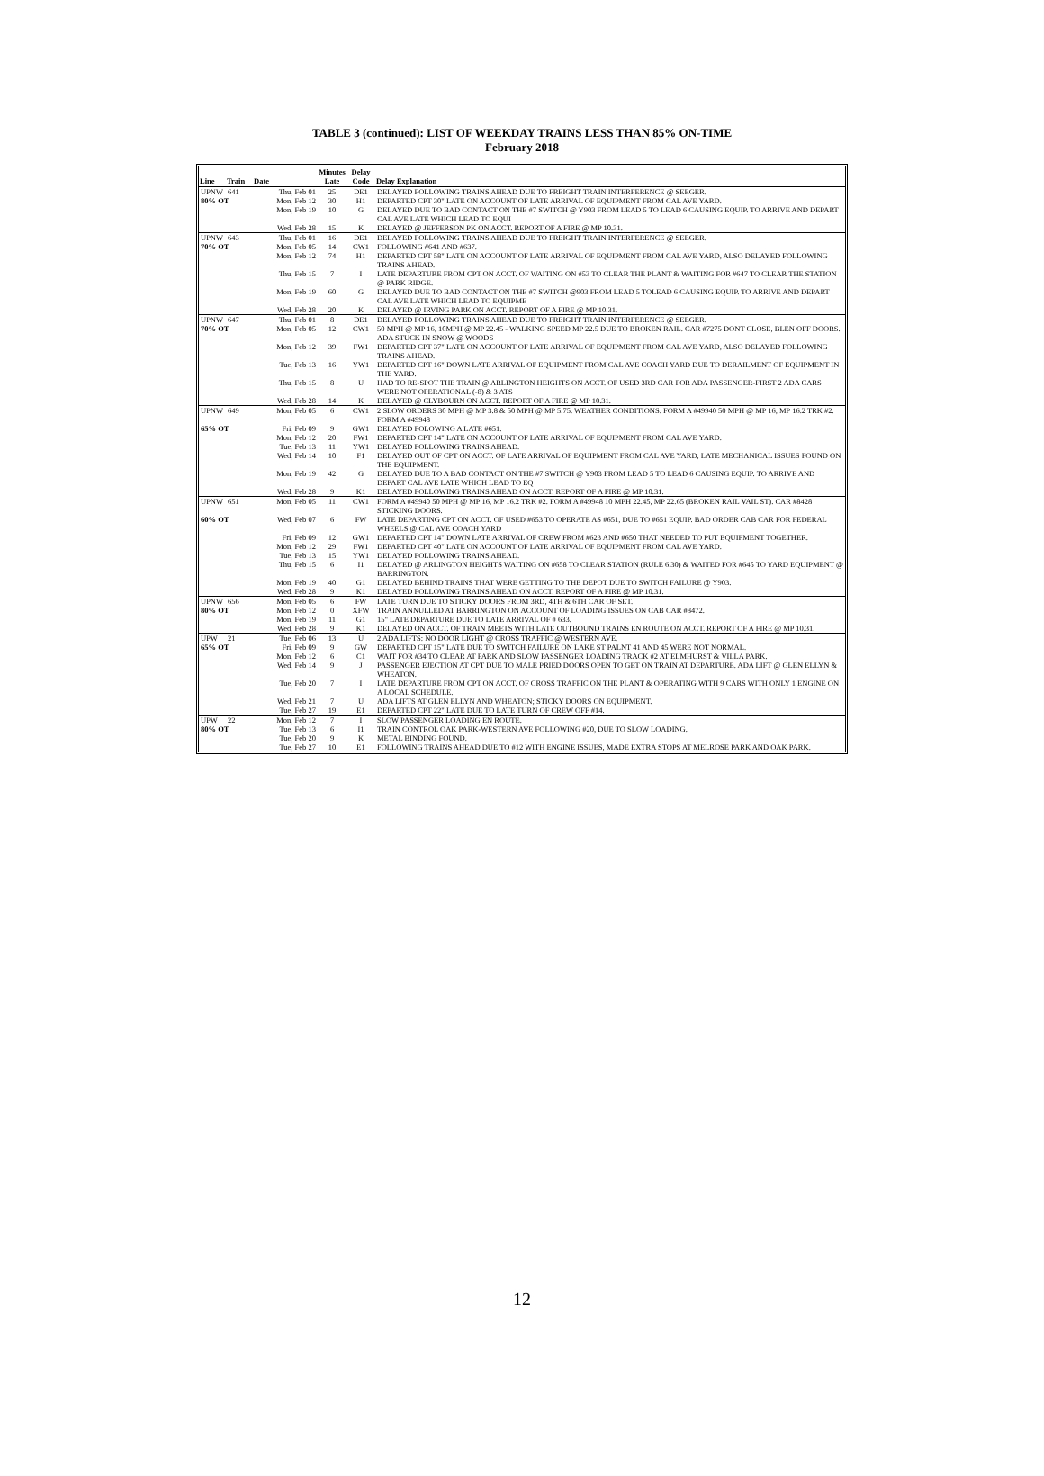TABLE 3 (continued): LIST OF WEEKDAY TRAINS LESS THAN 85% ON-TIME
February 2018
| Line | Train | Date | Minutes Late | Delay Code | Delay Explanation |
| --- | --- | --- | --- | --- | --- |
| UPNW | 641 | Thu, Feb 01 | 25 | DE1 | DELAYED FOLLOWING TRAINS AHEAD DUE TO FREIGHT TRAIN INTERFERENCE @ SEEGER. |
| 80% OT | | Mon, Feb 12 | 30 | H1 | DEPARTED CPT 30" LATE ON ACCOUNT OF LATE ARRIVAL OF EQUIPMENT FROM CAL AVE YARD. |
| | | Mon, Feb 19 | 10 | G | DELAYED DUE TO BAD CONTACT ON THE #7 SWITCH @ Y903 FROM LEAD 5 TO LEAD 6 CAUSING EQUIP. TO ARRIVE AND DEPART CAL AVE LATE WHICH LEAD TO EQUI |
| | | Wed, Feb 28 | 15 | K | DELAYED @ JEFFERSON PK ON ACCT. REPORT OF A FIRE @ MP 10.31. |
| UPNW | 643 | Thu, Feb 01 | 16 | DE1 | DELAYED FOLLOWING TRAINS AHEAD DUE TO FREIGHT TRAIN INTERFERENCE @ SEEGER. |
| 70% OT | | Mon, Feb 05 | 14 | CW1 | FOLLOWING #641 AND #637. |
| | | Mon, Feb 12 | 74 | H1 | DEPARTED CPT 58" LATE ON ACCOUNT OF LATE ARRIVAL OF EQUIPMENT FROM CAL AVE YARD, ALSO DELAYED FOLLOWING TRAINS AHEAD. |
| | | Thu, Feb 15 | 7 | I | LATE DEPARTURE FROM CPT ON ACCT. OF WAITING ON #53 TO CLEAR THE PLANT & WAITING FOR #647 TO CLEAR THE STATION @ PARK RIDGE. |
| | | Mon, Feb 19 | 60 | G | DELAYED DUE TO BAD CONTACT ON THE #7 SWITCH @903 FROM LEAD 5 TOLEAD 6 CAUSING EQUIP. TO ARRIVE AND DEPART CAL AVE LATE WHICH LEAD TO EQUIPME |
| | | Wed, Feb 28 | 20 | K | DELAYED @ IRVING PARK ON ACCT. REPORT OF A FIRE @ MP 10.31. |
| UPNW | 647 | Thu, Feb 01 | 8 | DE1 | DELAYED FOLLOWING TRAINS AHEAD DUE TO FREIGHT TRAIN INTERFERENCE @ SEEGER. |
| 70% OT | | Mon, Feb 05 | 12 | CW1 | 50 MPH @ MP 16, 10MPH @ MP 22.45 - WALKING SPEED MP 22.5 DUE TO BROKEN RAIL. CAR #7275 DONT CLOSE, BLEN OFF DOORS. ADA STUCK IN SNOW @ WOODS |
| | | Mon, Feb 12 | 39 | FW1 | DEPARTED CPT 37" LATE ON ACCOUNT OF LATE ARRIVAL OF EQUIPMENT FROM CAL AVE YARD, ALSO DELAYED FOLLOWING TRAINS AHEAD. |
| | | Tue, Feb 13 | 16 | YW1 | DEPARTED CPT 16" DOWN LATE ARRIVAL OF EQUIPMENT FROM CAL AVE COACH YARD DUE TO DERAILMENT OF EQUIPMENT IN THE YARD. |
| | | Thu, Feb 15 | 8 | U | HAD TO RE-SPOT THE TRAIN @ ARLINGTON HEIGHTS ON ACCT. OF USED 3RD CAR FOR ADA PASSENGER-FIRST 2 ADA CARS WERE NOT OPERATIONAL (-8) & 3 ATS |
| | | Wed, Feb 28 | 14 | K | DELAYED @ CLYBOURN ON ACCT. REPORT OF A FIRE @ MP 10.31. |
| UPNW | 649 | Mon, Feb 05 | 6 | CW1 | 2 SLOW ORDERS 30 MPH @ MP 3.8 & 50 MPH @ MP 5.75. WEATHER CONDITIONS. FORM A #49940 50 MPH @ MP 16, MP 16.2 TRK #2. FORM A #49948 |
| 65% OT | | Fri, Feb 09 | 9 | GW1 | DELAYED FOLOWING A LATE #651. |
| | | Mon, Feb 12 | 20 | FW1 | DEPARTED CPT 14" LATE ON ACCOUNT OF LATE ARRIVAL OF EQUIPMENT FROM CAL AVE YARD. |
| | | Tue, Feb 13 | 11 | YW1 | DELAYED FOLLOWING TRAINS AHEAD. |
| | | Wed, Feb 14 | 10 | F1 | DELAYED OUT OF CPT ON ACCT. OF LATE ARRIVAL OF EQUIPMENT FROM CAL AVE YARD, LATE MECHANICAL ISSUES FOUND ON THE EQUIPMENT. |
| | | Mon, Feb 19 | 42 | G | DELAYED DUE TO A BAD CONTACT ON THE #7 SWITCH @ Y903 FROM LEAD 5 TO LEAD 6 CAUSING EQUIP. TO ARRIVE AND DEPART CAL AVE LATE WHICH LEAD TO EQ |
| | | Wed, Feb 28 | 9 | K1 | DELAYED FOLLOWING TRAINS AHEAD ON ACCT. REPORT OF A FIRE @ MP 10.31. |
| UPNW | 651 | Mon, Feb 05 | 11 | CW1 | FORM A #49940 50 MPH @ MP 16, MP 16.2 TRK #2. FORM A #49948 10 MPH 22.45, MP 22.65 (BROKEN RAIL VAIL ST). CAR #8428 STICKING DOORS. |
| 60% OT | | Wed, Feb 07 | 6 | FW | LATE DEPARTING CPT ON ACCT. OF USED #653 TO OPERATE AS #651, DUE TO #651 EQUIP. BAD ORDER CAB CAR FOR FEDERAL WHEELS @ CAL AVE COACH YARD |
| | | Fri, Feb 09 | 12 | GW1 | DEPARTED CPT 14" DOWN LATE ARRIVAL OF CREW FROM #623 AND #650 THAT NEEDED TO PUT EQUIPMENT TOGETHER. |
| | | Mon, Feb 12 | 29 | FW1 | DEPARTED CPT 40" LATE ON ACCOUNT OF LATE ARRIVAL OF EQUIPMENT FROM CAL AVE YARD. |
| | | Tue, Feb 13 | 15 | YW1 | DELAYED FOLLOWING TRAINS AHEAD. |
| | | Thu, Feb 15 | 6 | I1 | DELAYED @ ARLINGTON HEIGHTS WAITING ON #658 TO CLEAR STATION (RULE 6.30) & WAITED FOR #645 TO YARD EQUIPMENT @ BARRINGTON. |
| | | Mon, Feb 19 | 40 | G1 | DELAYED BEHIND TRAINS THAT WERE GETTING TO THE DEPOT DUE TO SWITCH FAILURE @ Y903. |
| | | Wed, Feb 28 | 9 | K1 | DELAYED FOLLOWING TRAINS AHEAD ON ACCT. REPORT OF A FIRE @ MP 10.31. |
| UPNW | 656 | Mon, Feb 05 | 6 | FW | LATE TURN DUE TO STICKY DOORS FROM 3RD, 4TH & 6TH CAR OF SET. |
| 80% OT | | Mon, Feb 12 | 0 | XFW | TRAIN ANNULLED AT BARRINGTON ON ACCOUNT OF LOADING ISSUES ON CAB CAR #8472. |
| | | Mon, Feb 19 | 11 | G1 | 15" LATE DEPARTURE DUE TO LATE ARRIVAL OF # 633. |
| | | Wed, Feb 28 | 9 | K1 | DELAYED ON ACCT. OF TRAIN MEETS WITH LATE OUTBOUND TRAINS EN ROUTE ON ACCT. REPORT OF A FIRE @ MP 10.31. |
| UPW | 21 | Tue, Feb 06 | 13 | U | 2 ADA LIFTS: NO DOOR LIGHT @ CROSS TRAFFIC @ WESTERN AVE. |
| 65% OT | | Fri, Feb 09 | 9 | GW | DEPARTED CPT 15" LATE DUE TO SWITCH FAILURE ON LAKE ST PALNT 41 AND 45 WERE NOT NORMAL. |
| | | Mon, Feb 12 | 6 | C1 | WAIT FOR #34 TO CLEAR AT PARK AND SLOW PASSENGER LOADING TRACK #2 AT ELMHURST & VILLA PARK. |
| | | Wed, Feb 14 | 9 | J | PASSENGER EJECTION AT CPT DUE TO MALE PRIED DOORS OPEN TO GET ON TRAIN AT DEPARTURE. ADA LIFT @ GLEN ELLYN & WHEATON. |
| | | Tue, Feb 20 | 7 | I | LATE DEPARTURE FROM CPT ON ACCT. OF CROSS TRAFFIC ON THE PLANT & OPERATING WITH 9 CARS WITH ONLY 1 ENGINE ON A LOCAL SCHEDULE. |
| | | Wed, Feb 21 | 7 | U | ADA LIFTS AT GLEN ELLYN AND WHEATON; STICKY DOORS ON EQUIPMENT. |
| | | Tue, Feb 27 | 19 | E1 | DEPARTED CPT 22" LATE DUE TO LATE TURN OF CREW OFF #14. |
| UPW | 22 | Mon, Feb 12 | 7 | I | SLOW PASSENGER LOADING EN ROUTE. |
| 80% OT | | Tue, Feb 13 | 6 | I1 | TRAIN CONTROL OAK PARK-WESTERN AVE FOLLOWING #20, DUE TO SLOW LOADING. |
| | | Tue, Feb 20 | 9 | K | METAL BINDING FOUND. |
| | | Tue, Feb 27 | 10 | E1 | FOLLOWING TRAINS AHEAD DUE TO #12 WITH ENGINE ISSUES, MADE EXTRA STOPS AT MELROSE PARK AND OAK PARK. |
12